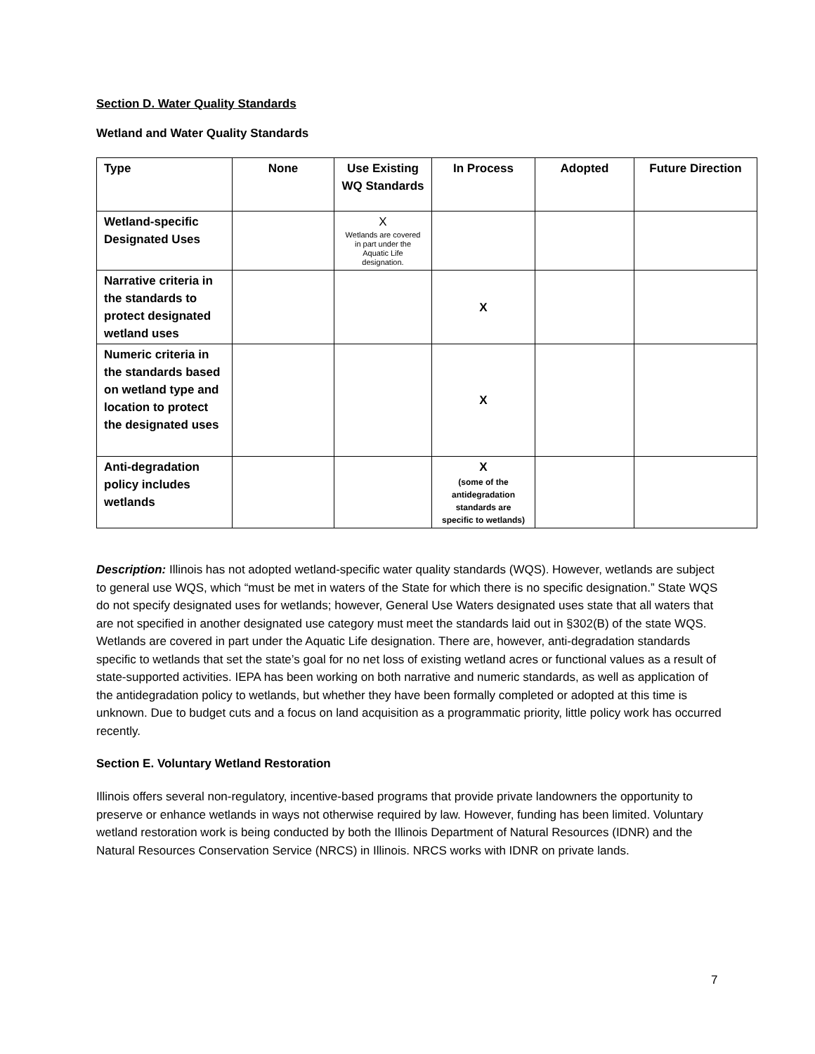Section D. Water Quality Standards
Wetland and Water Quality Standards
| Type | None | Use Existing WQ Standards | In Process | Adopted | Future Direction |
| --- | --- | --- | --- | --- | --- |
| Wetland-specific Designated Uses | | X Wetlands are covered in part under the Aquatic Life designation. | | | |
| Narrative criteria in the standards to protect designated wetland uses | | | X | | |
| Numeric criteria in the standards based on wetland type and location to protect the designated uses | | | X | | |
| Anti-degradation policy includes wetlands | | | X (some of the antidegradation standards are specific to wetlands) | | |
Description: Illinois has not adopted wetland-specific water quality standards (WQS). However, wetlands are subject to general use WQS, which “must be met in waters of the State for which there is no specific designation.” State WQS do not specify designated uses for wetlands; however, General Use Waters designated uses state that all waters that are not specified in another designated use category must meet the standards laid out in §302(B) of the state WQS. Wetlands are covered in part under the Aquatic Life designation. There are, however, anti-degradation standards specific to wetlands that set the state’s goal for no net loss of existing wetland acres or functional values as a result of state-supported activities. IEPA has been working on both narrative and numeric standards, as well as application of the antidegradation policy to wetlands, but whether they have been formally completed or adopted at this time is unknown. Due to budget cuts and a focus on land acquisition as a programmatic priority, little policy work has occurred recently.
Section E. Voluntary Wetland Restoration
Illinois offers several non-regulatory, incentive-based programs that provide private landowners the opportunity to preserve or enhance wetlands in ways not otherwise required by law. However, funding has been limited. Voluntary wetland restoration work is being conducted by both the Illinois Department of Natural Resources (IDNR) and the Natural Resources Conservation Service (NRCS) in Illinois. NRCS works with IDNR on private lands.
7